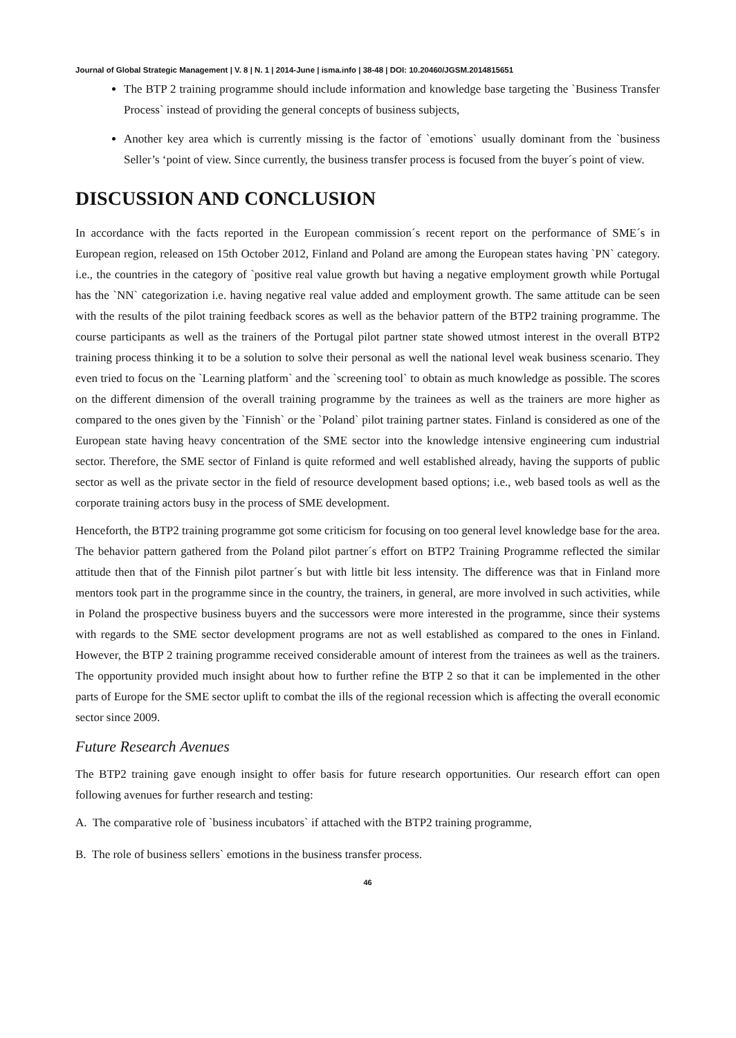Journal of Global Strategic Management | V. 8 | N. 1 | 2014-June | isma.info | 38-48 | DOI: 10.20460/JGSM.2014815651
The BTP 2 training programme should include information and knowledge base targeting the `Business Transfer Process` instead of providing the general concepts of business subjects,
Another key area which is currently missing is the factor of `emotions` usually dominant from the `business Seller’s ‘point of view. Since currently, the business transfer process is focused from the buyer´s point of view.
DISCUSSION AND CONCLUSION
In accordance with the facts reported in the European commission´s recent report on the performance of SME´s in European region, released on 15th October 2012, Finland and Poland are among the European states having `PN` category. i.e., the countries in the category of `positive real value growth but having a negative employment growth while Portugal has the `NN` categorization i.e. having negative real value added and employment growth. The same attitude can be seen with the results of the pilot training feedback scores as well as the behavior pattern of the BTP2 training programme. The course participants as well as the trainers of the Portugal pilot partner state showed utmost interest in the overall BTP2 training process thinking it to be a solution to solve their personal as well the national level weak business scenario. They even tried to focus on the `Learning platform` and the `screening tool` to obtain as much knowledge as possible. The scores on the different dimension of the overall training programme by the trainees as well as the trainers are more higher as compared to the ones given by the `Finnish` or the `Poland` pilot training partner states. Finland is considered as one of the European state having heavy concentration of the SME sector into the knowledge intensive engineering cum industrial sector. Therefore, the SME sector of Finland is quite reformed and well established already, having the supports of public sector as well as the private sector in the field of resource development based options; i.e., web based tools as well as the corporate training actors busy in the process of SME development.
Henceforth, the BTP2 training programme got some criticism for focusing on too general level knowledge base for the area. The behavior pattern gathered from the Poland pilot partner´s effort on BTP2 Training Programme reflected the similar attitude then that of the Finnish pilot partner´s but with little bit less intensity. The difference was that in Finland more mentors took part in the programme since in the country, the trainers, in general, are more involved in such activities, while in Poland the prospective business buyers and the successors were more interested in the programme, since their systems with regards to the SME sector development programs are not as well established as compared to the ones in Finland. However, the BTP 2 training programme received considerable amount of interest from the trainees as well as the trainers. The opportunity provided much insight about how to further refine the BTP 2 so that it can be implemented in the other parts of Europe for the SME sector uplift to combat the ills of the regional recession which is affecting the overall economic sector since 2009.
Future Research Avenues
The BTP2 training gave enough insight to offer basis for future research opportunities. Our research effort can open following avenues for further research and testing:
A. The comparative role of `business incubators` if attached with the BTP2 training programme,
B. The role of business sellers` emotions in the business transfer process.
46